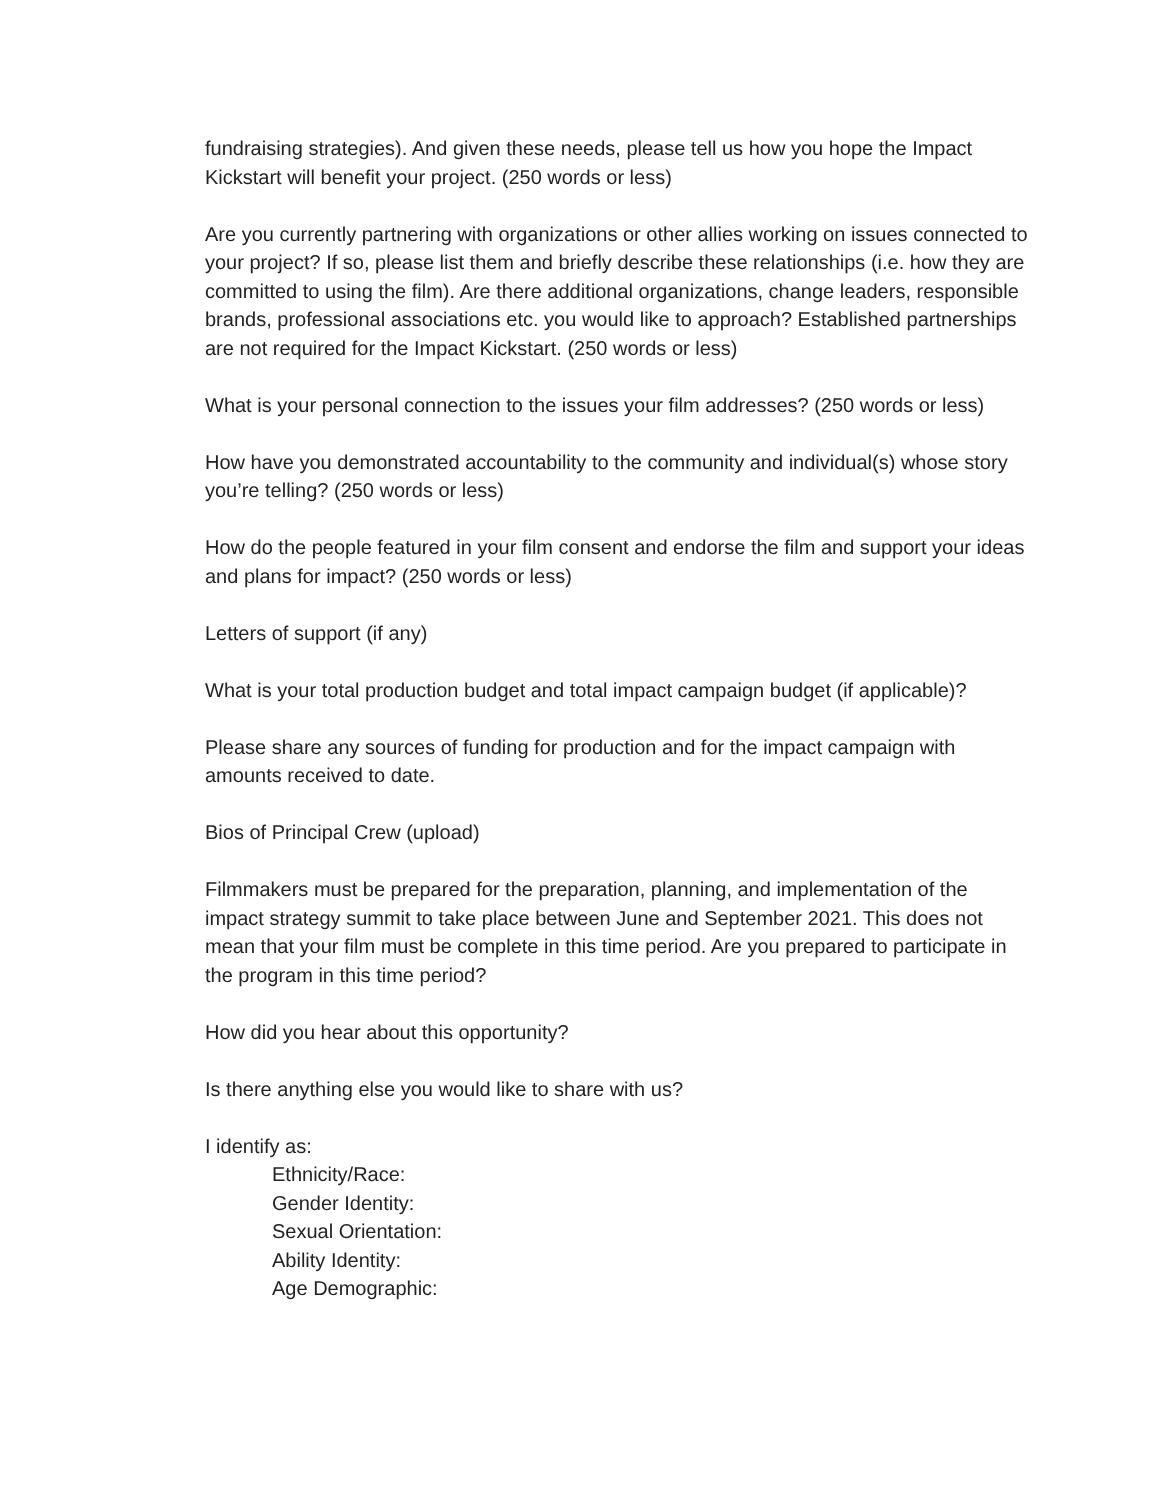fundraising strategies). And given these needs, please tell us how you hope the Impact Kickstart will benefit your project. (250 words or less)
Are you currently partnering with organizations or other allies working on issues connected to your project? If so, please list them and briefly describe these relationships (i.e. how they are committed to using the film). Are there additional organizations, change leaders, responsible brands, professional associations etc. you would like to approach? Established partnerships are not required for the Impact Kickstart. (250 words or less)
What is your personal connection to the issues your film addresses? (250 words or less)
How have you demonstrated accountability to the community and individual(s) whose story you’re telling? (250 words or less)
How do the people featured in your film consent and endorse the film and support your ideas and plans for impact? (250 words or less)
Letters of support (if any)
What is your total production budget and total impact campaign budget (if applicable)?
Please share any sources of funding for production and for the impact campaign with amounts received to date.
Bios of Principal Crew (upload)
Filmmakers must be prepared for the preparation, planning, and implementation of the impact strategy summit to take place between June and September 2021. This does not mean that your film must be complete in this time period. Are you prepared to participate in the program in this time period?
How did you hear about this opportunity?
Is there anything else you would like to share with us?
I identify as:
Ethnicity/Race:
Gender Identity:
Sexual Orientation:
Ability Identity:
Age Demographic: